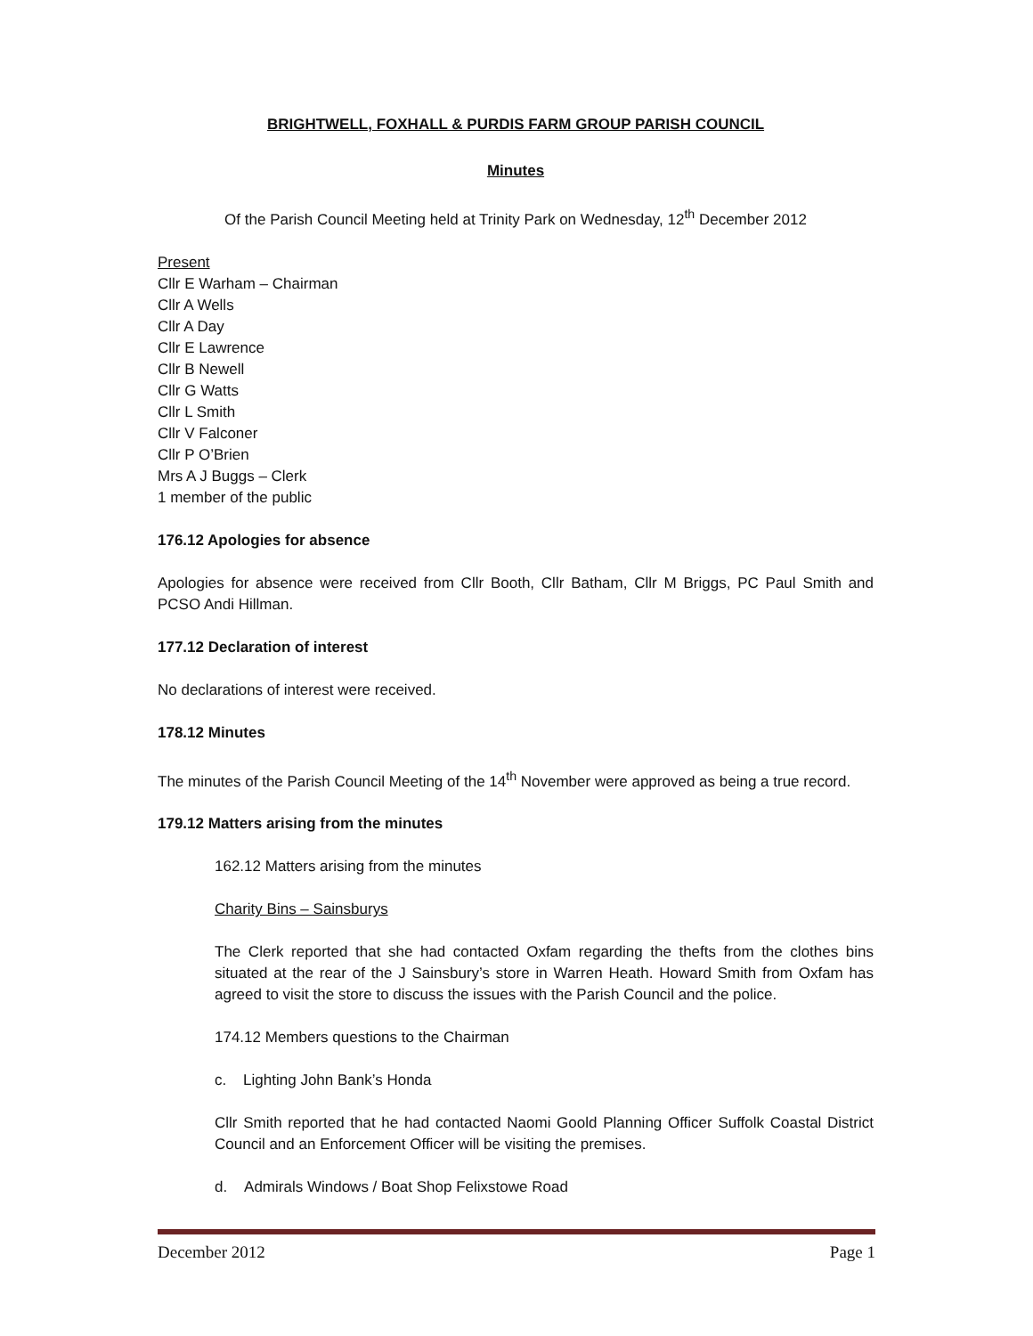BRIGHTWELL, FOXHALL & PURDIS FARM GROUP PARISH COUNCIL
Minutes
Of the Parish Council Meeting held at Trinity Park on Wednesday, 12<sup>th</sup> December 2012
Present
Cllr E Warham – Chairman
Cllr A Wells
Cllr A Day
Cllr E Lawrence
Cllr B Newell
Cllr G Watts
Cllr L Smith
Cllr V Falconer
Cllr P O’Brien
Mrs A J Buggs – Clerk
1 member of the public
176.12 Apologies for absence
Apologies for absence were received from Cllr Booth, Cllr Batham, Cllr M Briggs, PC Paul Smith and PCSO Andi Hillman.
177.12 Declaration of interest
No declarations of interest were received.
178.12 Minutes
The minutes of the Parish Council Meeting of the 14<sup>th</sup> November were approved as being a true record.
179.12 Matters arising from the minutes
162.12 Matters arising from the minutes
Charity Bins – Sainsburys
The Clerk reported that she had contacted Oxfam regarding the thefts from the clothes bins situated at the rear of the J Sainsbury’s store in Warren Heath. Howard Smith from Oxfam has agreed to visit the store to discuss the issues with the Parish Council and the police.
174.12 Members questions to the Chairman
c. Lighting John Bank’s Honda
Cllr Smith reported that he had contacted Naomi Goold Planning Officer Suffolk Coastal District Council and an Enforcement Officer will be visiting the premises.
d. Admirals Windows / Boat Shop Felixstowe Road
December 2012 Page 1